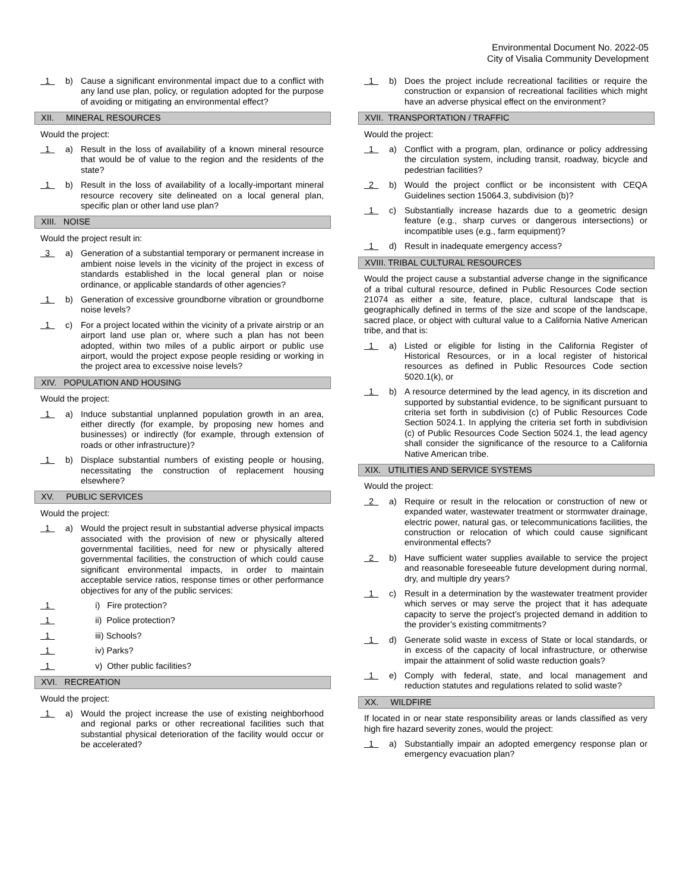Environmental Document No. 2022-05
City of Visalia Community Development
1
b) Cause a significant environmental impact due to a conflict with any land use plan, policy, or regulation adopted for the purpose of avoiding or mitigating an environmental effect?
XII. MINERAL RESOURCES
Would the project:
1
a) Result in the loss of availability of a known mineral resource that would be of value to the region and the residents of the state?
1
b) Result in the loss of availability of a locally-important mineral resource recovery site delineated on a local general plan, specific plan or other land use plan?
XIII. NOISE
Would the project result in:
3
a) Generation of a substantial temporary or permanent increase in ambient noise levels in the vicinity of the project in excess of standards established in the local general plan or noise ordinance, or applicable standards of other agencies?
1
b) Generation of excessive groundborne vibration or groundborne noise levels?
1
c) For a project located within the vicinity of a private airstrip or an airport land use plan or, where such a plan has not been adopted, within two miles of a public airport or public use airport, would the project expose people residing or working in the project area to excessive noise levels?
XIV. POPULATION AND HOUSING
Would the project:
1
a) Induce substantial unplanned population growth in an area, either directly (for example, by proposing new homes and businesses) or indirectly (for example, through extension of roads or other infrastructure)?
1
b) Displace substantial numbers of existing people or housing, necessitating the construction of replacement housing elsewhere?
XV. PUBLIC SERVICES
Would the project:
1
a) Would the project result in substantial adverse physical impacts associated with the provision of new or physically altered governmental facilities, need for new or physically altered governmental facilities, the construction of which could cause significant environmental impacts, in order to maintain acceptable service ratios, response times or other performance objectives for any of the public services:
1
i) Fire protection?
1
ii) Police protection?
1
iii) Schools?
1
iv) Parks?
1
v) Other public facilities?
XVI. RECREATION
Would the project:
1
a) Would the project increase the use of existing neighborhood and regional parks or other recreational facilities such that substantial physical deterioration of the facility would occur or be accelerated?
1
b) Does the project include recreational facilities or require the construction or expansion of recreational facilities which might have an adverse physical effect on the environment?
XVII. TRANSPORTATION / TRAFFIC
Would the project:
1
a) Conflict with a program, plan, ordinance or policy addressing the circulation system, including transit, roadway, bicycle and pedestrian facilities?
2
b) Would the project conflict or be inconsistent with CEQA Guidelines section 15064.3, subdivision (b)?
1
c) Substantially increase hazards due to a geometric design feature (e.g., sharp curves or dangerous intersections) or incompatible uses (e.g., farm equipment)?
1
d) Result in inadequate emergency access?
XVIII. TRIBAL CULTURAL RESOURCES
Would the project cause a substantial adverse change in the significance of a tribal cultural resource, defined in Public Resources Code section 21074 as either a site, feature, place, cultural landscape that is geographically defined in terms of the size and scope of the landscape, sacred place, or object with cultural value to a California Native American tribe, and that is:
1
a) Listed or eligible for listing in the California Register of Historical Resources, or in a local register of historical resources as defined in Public Resources Code section 5020.1(k), or
1
b) A resource determined by the lead agency, in its discretion and supported by substantial evidence, to be significant pursuant to criteria set forth in subdivision (c) of Public Resources Code Section 5024.1. In applying the criteria set forth in subdivision (c) of Public Resources Code Section 5024.1, the lead agency shall consider the significance of the resource to a California Native American tribe.
XIX. UTILITIES AND SERVICE SYSTEMS
Would the project:
2
a) Require or result in the relocation or construction of new or expanded water, wastewater treatment or stormwater drainage, electric power, natural gas, or telecommunications facilities, the construction or relocation of which could cause significant environmental effects?
2
b) Have sufficient water supplies available to service the project and reasonable foreseeable future development during normal, dry, and multiple dry years?
1
c) Result in a determination by the wastewater treatment provider which serves or may serve the project that it has adequate capacity to serve the project’s projected demand in addition to the provider’s existing commitments?
1
d) Generate solid waste in excess of State or local standards, or in excess of the capacity of local infrastructure, or otherwise impair the attainment of solid waste reduction goals?
1
e) Comply with federal, state, and local management and reduction statutes and regulations related to solid waste?
XX. WILDFIRE
If located in or near state responsibility areas or lands classified as very high fire hazard severity zones, would the project:
1
a) Substantially impair an adopted emergency response plan or emergency evacuation plan?